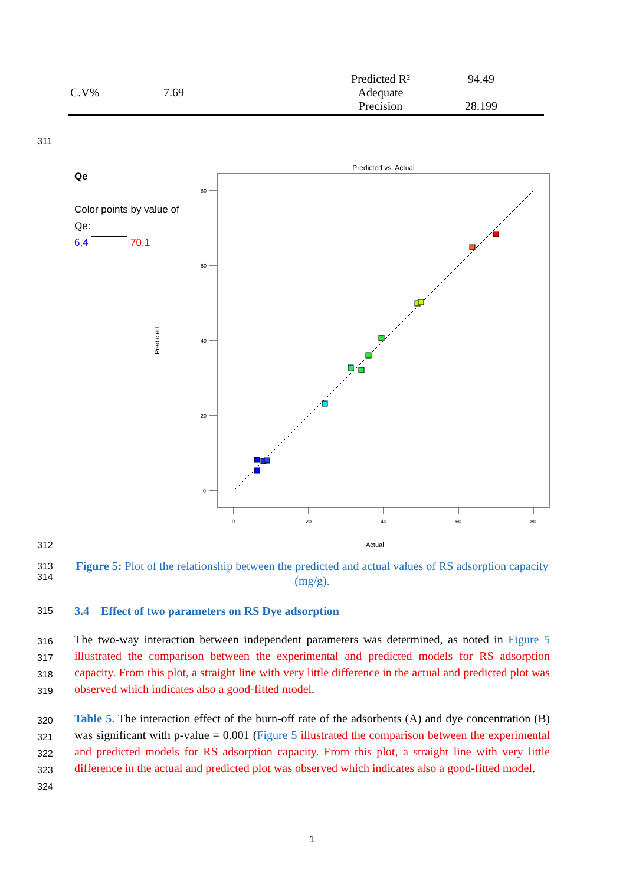| C.V% | 7.69 | Predicted R² Adequate Precision | 94.49 28.199 |
311
Qe
Color points by value of
Qe:
6,4 70,1
Predicted vs. Actual
Predicted
80
60
40
20
0
0
20
40
60
80
312 Actual
313
314
Figure 5: Plot of the relationship between the predicted and actual values of RS adsorption capacity (mg/g).
315 3.4 Effect of two parameters on RS Dye adsorption
316
317
318
319
The two-way interaction between independent parameters was determined, as noted in Figure 5 illustrated the comparison between the experimental and predicted models for RS adsorption capacity. From this plot, a straight line with very little difference in the actual and predicted plot was observed which indicates also a good-fitted model.
320
321
322
323
324
Table 5. The interaction effect of the burn-off rate of the adsorbents (A) and dye concentration (B) was significant with p-value = 0.001 (Figure 5 illustrated the comparison between the experimental and predicted models for RS adsorption capacity. From this plot, a straight line with very little difference in the actual and predicted plot was observed which indicates also a good-fitted model.
1